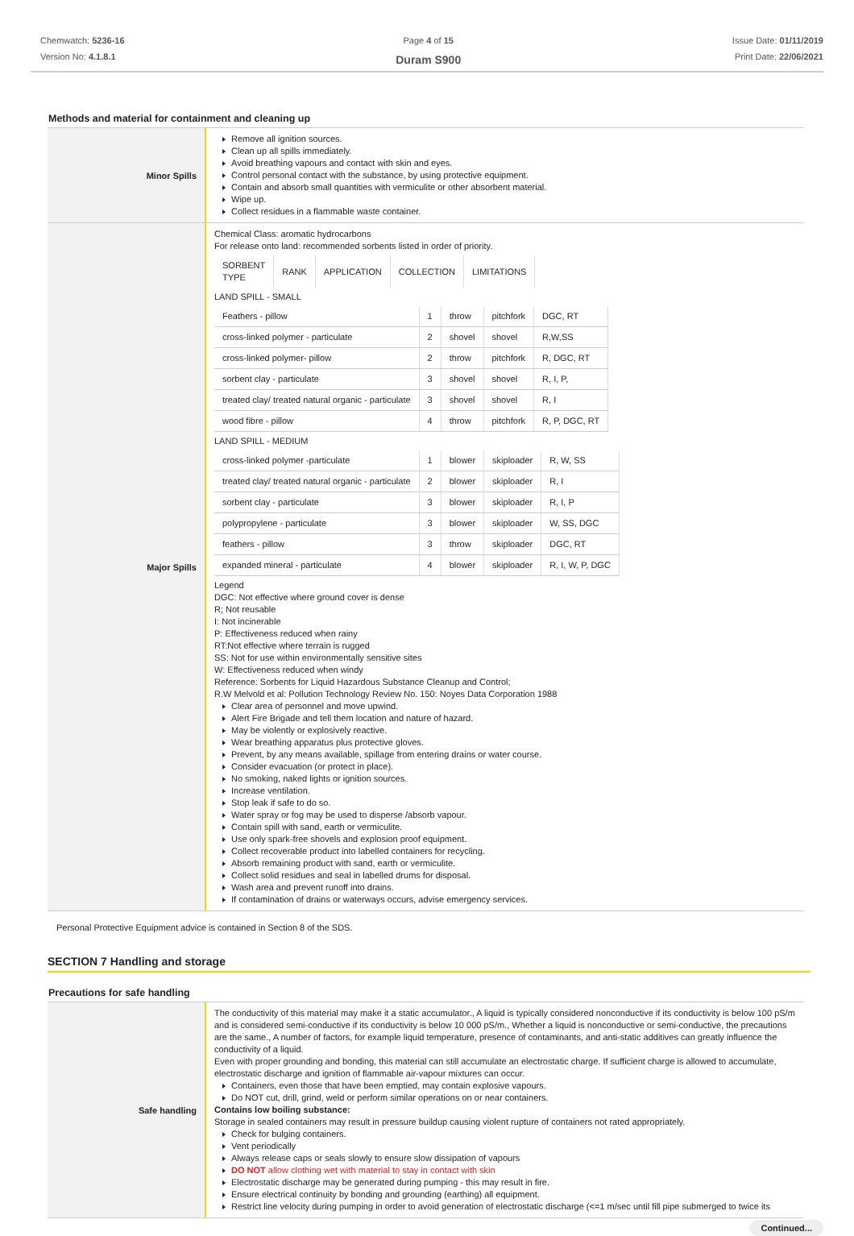Chemwatch: 5236-16
Version No: 4.1.8.1
Page 4 of 15
Duram S900
Issue Date: 01/11/2019
Print Date: 22/06/2021
Methods and material for containment and cleaning up
Minor Spills
Remove all ignition sources.
Clean up all spills immediately.
Avoid breathing vapours and contact with skin and eyes.
Control personal contact with the substance, by using protective equipment.
Contain and absorb small quantities with vermiculite or other absorbent material.
Wipe up.
Collect residues in a flammable waste container.
Major Spills
Chemical Class: aromatic hydrocarbons
For release onto land: recommended sorbents listed in order of priority.
| SORBENT TYPE | RANK | APPLICATION | COLLECTION | LIMITATIONS |
| --- | --- | --- | --- | --- |
LAND SPILL - SMALL
| Feathers - pillow | 1 | throw | pitchfork | DGC, RT |
| cross-linked polymer - particulate | 2 | shovel | shovel | R,W,SS |
| cross-linked polymer- pillow | 2 | throw | pitchfork | R, DGC, RT |
| sorbent clay - particulate | 3 | shovel | shovel | R, I, P, |
| treated clay/ treated natural organic - particulate | 3 | shovel | shovel | R, I |
| wood fibre - pillow | 4 | throw | pitchfork | R, P, DGC, RT |
LAND SPILL - MEDIUM
| cross-linked polymer -particulate | 1 | blower | skiploader | R, W, SS |
| treated clay/ treated natural organic - particulate | 2 | blower | skiploader | R, I |
| sorbent clay - particulate | 3 | blower | skiploader | R, I, P |
| polypropylene - particulate | 3 | blower | skiploader | W, SS, DGC |
| feathers - pillow | 3 | throw | skiploader | DGC, RT |
| expanded mineral - particulate | 4 | blower | skiploader | R, I, W, P, DGC |
Legend
DGC: Not effective where ground cover is dense
R; Not reusable
I: Not incinerable
P: Effectiveness reduced when rainy
RT:Not effective where terrain is rugged
SS: Not for use within environmentally sensitive sites
W: Effectiveness reduced when windy
Reference: Sorbents for Liquid Hazardous Substance Cleanup and Control;
R.W Melvold et al: Pollution Technology Review No. 150: Noyes Data Corporation 1988
Clear area of personnel and move upwind.
Alert Fire Brigade and tell them location and nature of hazard.
May be violently or explosively reactive.
Wear breathing apparatus plus protective gloves.
Prevent, by any means available, spillage from entering drains or water course.
Consider evacuation (or protect in place).
No smoking, naked lights or ignition sources.
Increase ventilation.
Stop leak if safe to do so.
Water spray or fog may be used to disperse /absorb vapour.
Contain spill with sand, earth or vermiculite.
Use only spark-free shovels and explosion proof equipment.
Collect recoverable product into labelled containers for recycling.
Absorb remaining product with sand, earth or vermiculite.
Collect solid residues and seal in labelled drums for disposal.
Wash area and prevent runoff into drains.
If contamination of drains or waterways occurs, advise emergency services.
Personal Protective Equipment advice is contained in Section 8 of the SDS.
SECTION 7 Handling and storage
Precautions for safe handling
Safe handling
The conductivity of this material may make it a static accumulator., A liquid is typically considered nonconductive if its conductivity is below 100 pS/m and is considered semi-conductive if its conductivity is below 10 000 pS/m., Whether a liquid is nonconductive or semi-conductive, the precautions are the same., A number of factors, for example liquid temperature, presence of contaminants, and anti-static additives can greatly influence the conductivity of a liquid.
Even with proper grounding and bonding, this material can still accumulate an electrostatic charge. If sufficient charge is allowed to accumulate, electrostatic discharge and ignition of flammable air-vapour mixtures can occur.
Containers, even those that have been emptied, may contain explosive vapours.
Do NOT cut, drill, grind, weld or perform similar operations on or near containers.
Contains low boiling substance:
Storage in sealed containers may result in pressure buildup causing violent rupture of containers not rated appropriately.
Check for bulging containers.
Vent periodically
Always release caps or seals slowly to ensure slow dissipation of vapours
DO NOT allow clothing wet with material to stay in contact with skin
Electrostatic discharge may be generated during pumping - this may result in fire.
Ensure electrical continuity by bonding and grounding (earthing) all equipment.
Restrict line velocity during pumping in order to avoid generation of electrostatic discharge (<=1 m/sec until fill pipe submerged to twice its
Continued...